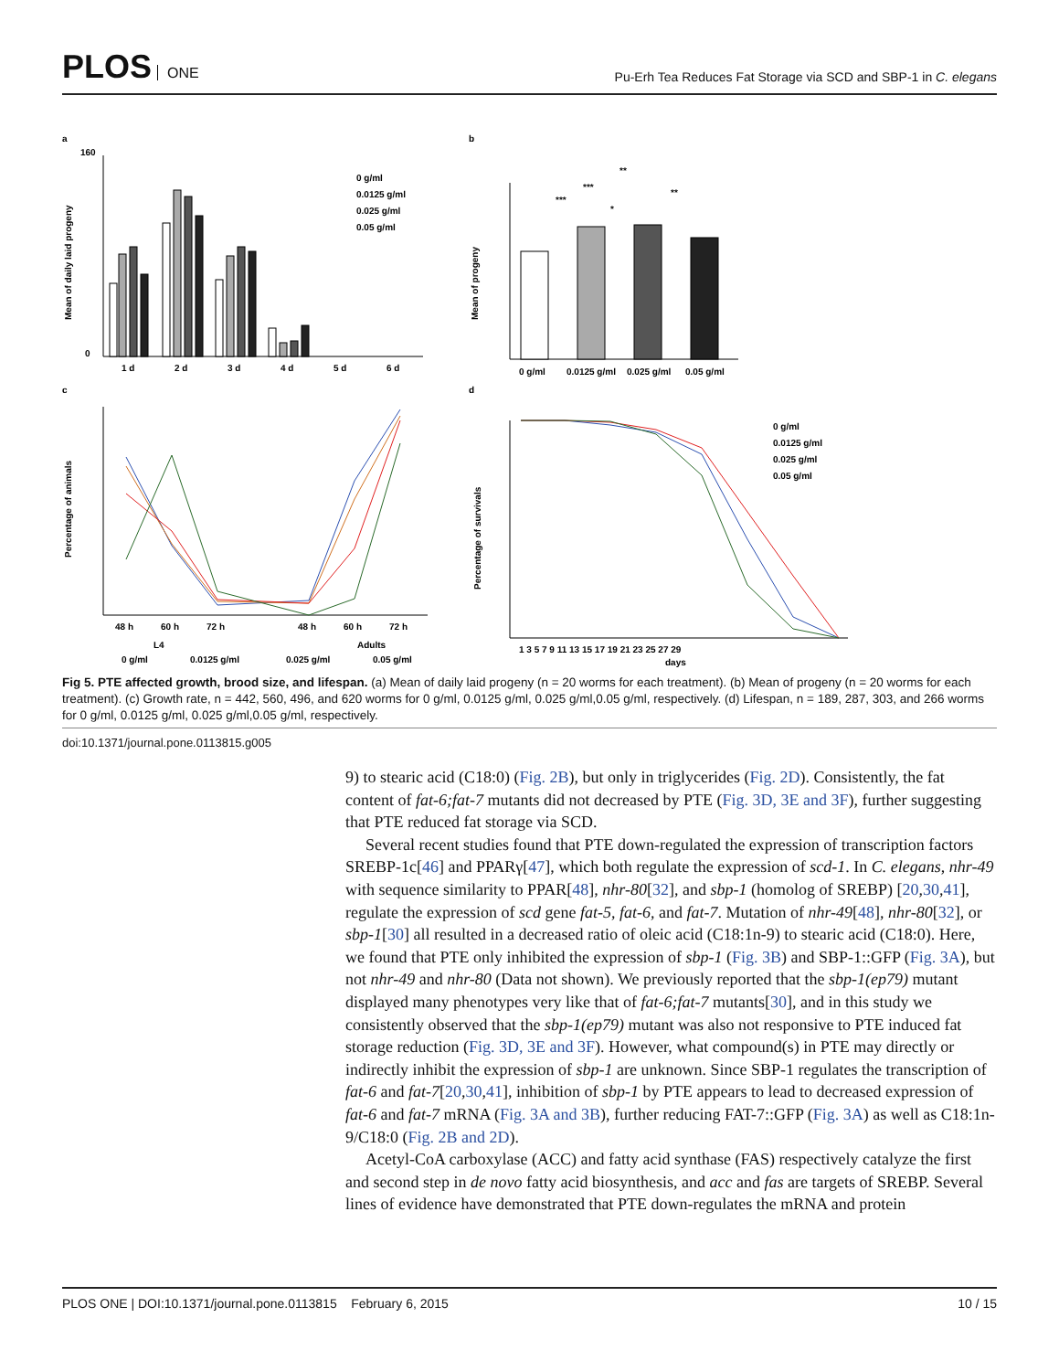PLOS ONE
Pu-Erh Tea Reduces Fat Storage via SCD and SBP-1 in C. elegans
a
b
c
d
160
0
1 d
2 d
3 d
4 d
5 d
6 d
0 g/ml
0.0125 g/ml
0.025 g/ml
0.05 g/ml
Mean of daily laid progeny
0 g/ml
0.0125 g/ml
0.025 g/ml
0.05 g/ml
**
***
***
*
**
Mean of progeny
48 h
60 h
72 h
48 h
60 h
72 h
L4
Adults
0 g/ml
0.0125 g/ml
0.025 g/ml
0.05 g/ml
Percentage of animals
1 3 5 7 9 11 13 15 17 19 21 23 25 27 29
days
0 g/ml
0.0125 g/ml
0.025 g/ml
0.05 g/ml
Percentage of survivals
Fig 5. PTE affected growth, brood size, and lifespan. (a) Mean of daily laid progeny (n = 20 worms for each treatment). (b) Mean of progeny (n = 20 worms for each treatment). (c) Growth rate, n = 442, 560, 496, and 620 worms for 0 g/ml, 0.0125 g/ml, 0.025 g/ml,0.05 g/ml, respectively. (d) Lifespan, n = 189, 287, 303, and 266 worms for 0 g/ml, 0.0125 g/ml, 0.025 g/ml,0.05 g/ml, respectively.
doi:10.1371/journal.pone.0113815.g005
9) to stearic acid (C18:0) (Fig. 2B), but only in triglycerides (Fig. 2D). Consistently, the fat content of fat-6;fat-7 mutants did not decreased by PTE (Fig. 3D, 3E and 3F), further suggesting that PTE reduced fat storage via SCD.
Several recent studies found that PTE down-regulated the expression of transcription factors SREBP-1c[46] and PPARγ[47], which both regulate the expression of scd-1. In C. elegans, nhr-49 with sequence similarity to PPAR[48], nhr-80[32], and sbp-1 (homolog of SREBP) [20,30,41], regulate the expression of scd gene fat-5, fat-6, and fat-7. Mutation of nhr-49[48], nhr-80[32], or sbp-1[30] all resulted in a decreased ratio of oleic acid (C18:1n-9) to stearic acid (C18:0). Here, we found that PTE only inhibited the expression of sbp-1 (Fig. 3B) and SBP-1::GFP (Fig. 3A), but not nhr-49 and nhr-80 (Data not shown). We previously reported that the sbp-1(ep79) mutant displayed many phenotypes very like that of fat-6;fat-7 mutants[30], and in this study we consistently observed that the sbp-1(ep79) mutant was also not responsive to PTE induced fat storage reduction (Fig. 3D, 3E and 3F). However, what compound(s) in PTE may directly or indirectly inhibit the expression of sbp-1 are unknown. Since SBP-1 regulates the transcription of fat-6 and fat-7[20,30,41], inhibition of sbp-1 by PTE appears to lead to decreased expression of fat-6 and fat-7 mRNA (Fig. 3A and 3B), further reducing FAT-7::GFP (Fig. 3A) as well as C18:1n-9/C18:0 (Fig. 2B and 2D).
Acetyl-CoA carboxylase (ACC) and fatty acid synthase (FAS) respectively catalyze the first and second step in de novo fatty acid biosynthesis, and acc and fas are targets of SREBP. Several lines of evidence have demonstrated that PTE down-regulates the mRNA and protein
PLOS ONE | DOI:10.1371/journal.pone.0113815 February 6, 2015 10 / 15